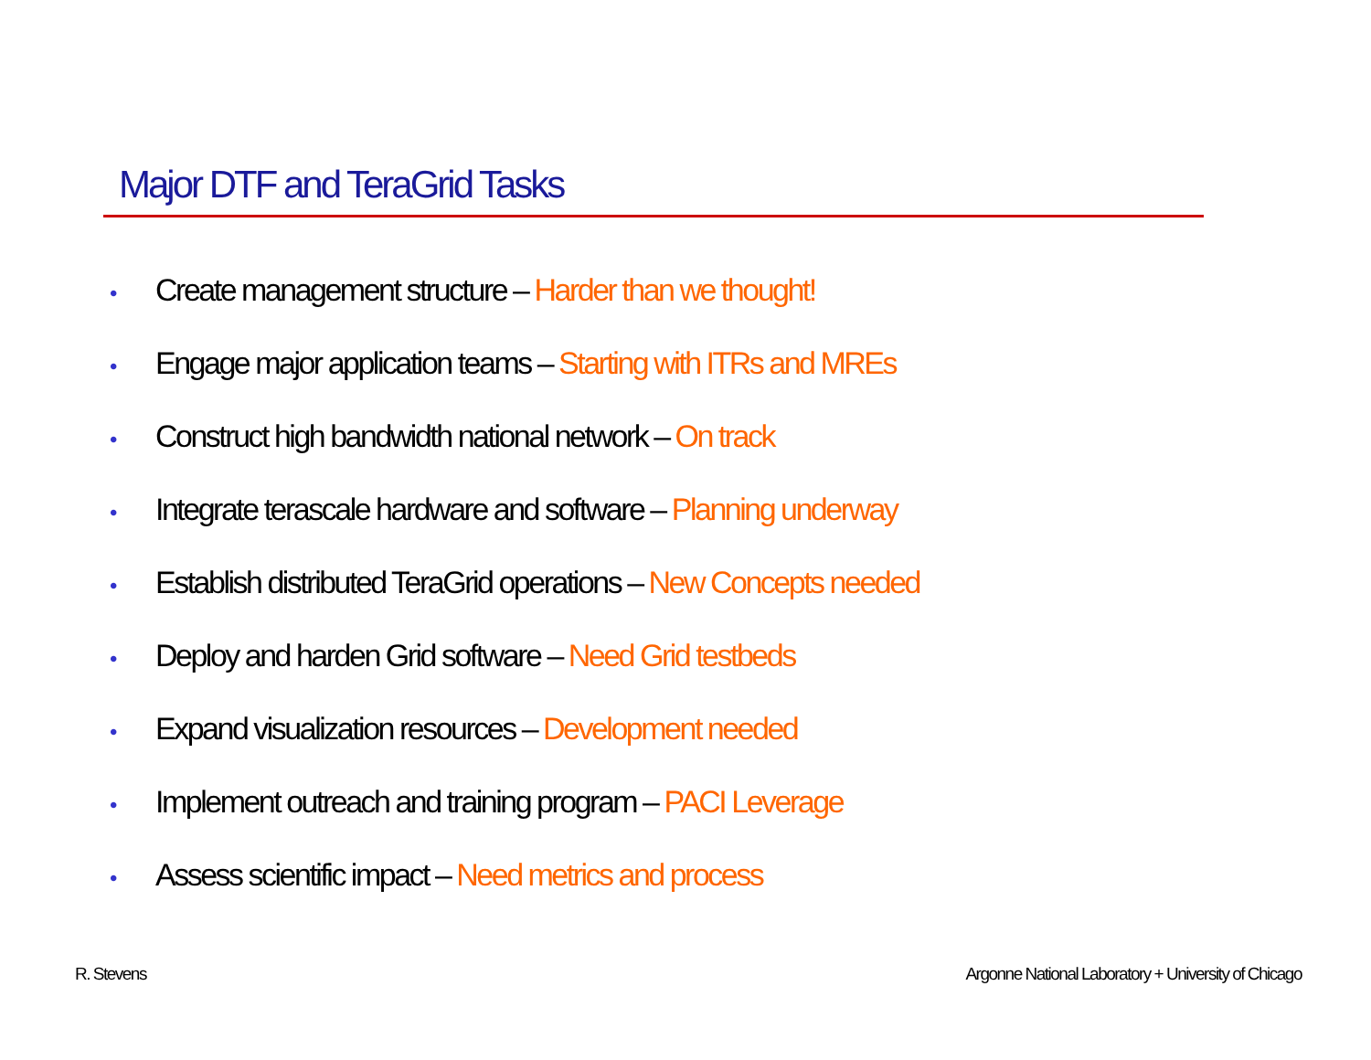Major DTF and TeraGrid Tasks
• Create management structure – Harder than we thought!
• Engage major application teams – Starting with ITRs and MREs
• Construct high bandwidth national network – On track
• Integrate terascale hardware and software – Planning underway
• Establish distributed TeraGrid operations – New Concepts needed
• Deploy and harden Grid software – Need Grid testbeds
• Expand visualization resources – Development needed
• Implement outreach and training program – PACI Leverage
• Assess scientific impact – Need metrics and process
R. Stevens
Argonne National Laboratory + University of Chicago